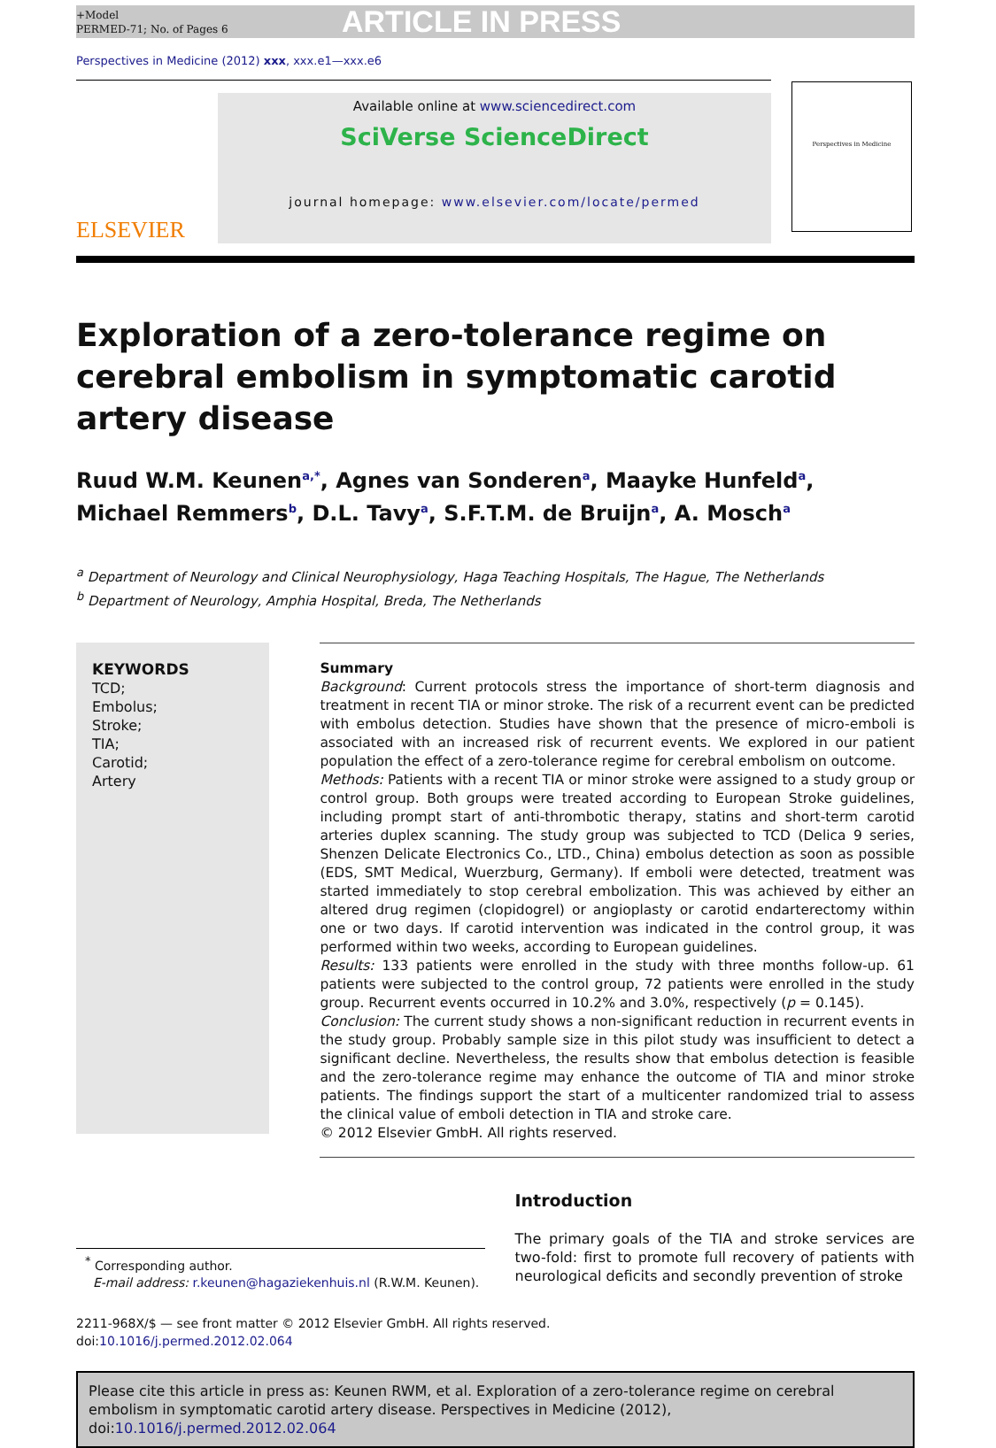+Model
PERMED-71; No. of Pages 6
ARTICLE IN PRESS
Perspectives in Medicine (2012) xxx, xxx.e1—xxx.e6
ELSEVIER
Available online at www.sciencedirect.com
SciVerse ScienceDirect
journal homepage: www.elsevier.com/locate/permed
Perspectives in Medicine
Exploration of a zero-tolerance regime on cerebral embolism in symptomatic carotid artery disease
Ruud W.M. Keunen<sup>a,*</sup>, Agnes van Sonderen<sup>a</sup>, Maayke Hunfeld<sup>a</sup>,
Michael Remmers<sup>b</sup>, D.L. Tavy<sup>a</sup>, S.F.T.M. de Bruijn<sup>a</sup>, A. Mosch<sup>a</sup>
<sup>a</sup> Department of Neurology and Clinical Neurophysiology, Haga Teaching Hospitals, The Hague, The Netherlands
<sup>b</sup> Department of Neurology, Amphia Hospital, Breda, The Netherlands
KEYWORDS
TCD;
Embolus;
Stroke;
TIA;
Carotid;
Artery
Summary
Background: Current protocols stress the importance of short-term diagnosis and treatment in recent TIA or minor stroke. The risk of a recurrent event can be predicted with embolus detection. Studies have shown that the presence of micro-emboli is associated with an increased risk of recurrent events. We explored in our patient population the effect of a zero-tolerance regime for cerebral embolism on outcome.
Methods: Patients with a recent TIA or minor stroke were assigned to a study group or control group. Both groups were treated according to European Stroke guidelines, including prompt start of anti-thrombotic therapy, statins and short-term carotid arteries duplex scanning. The study group was subjected to TCD (Delica 9 series, Shenzen Delicate Electronics Co., LTD., China) embolus detection as soon as possible (EDS, SMT Medical, Wuerzburg, Germany). If emboli were detected, treatment was started immediately to stop cerebral embolization. This was achieved by either an altered drug regimen (clopidogrel) or angioplasty or carotid endarterectomy within one or two days. If carotid intervention was indicated in the control group, it was performed within two weeks, according to European guidelines.
Results: 133 patients were enrolled in the study with three months follow-up. 61 patients were subjected to the control group, 72 patients were enrolled in the study group. Recurrent events occurred in 10.2% and 3.0%, respectively (p = 0.145).
Conclusion: The current study shows a non-significant reduction in recurrent events in the study group. Probably sample size in this pilot study was insufficient to detect a significant decline. Nevertheless, the results show that embolus detection is feasible and the zero-tolerance regime may enhance the outcome of TIA and minor stroke patients. The findings support the start of a multicenter randomized trial to assess the clinical value of emboli detection in TIA and stroke care.
© 2012 Elsevier GmbH. All rights reserved.
<sup>*</sup> Corresponding author.
E-mail address: r.keunen@hagaziekenhuis.nl (R.W.M. Keunen).
Introduction
The primary goals of the TIA and stroke services are two-fold: first to promote full recovery of patients with neurological deficits and secondly prevention of stroke
2211-968X/$ — see front matter © 2012 Elsevier GmbH. All rights reserved.
doi:10.1016/j.permed.2012.02.064
Please cite this article in press as: Keunen RWM, et al. Exploration of a zero-tolerance regime on cerebral embolism in symptomatic carotid artery disease. Perspectives in Medicine (2012), doi:10.1016/j.permed.2012.02.064